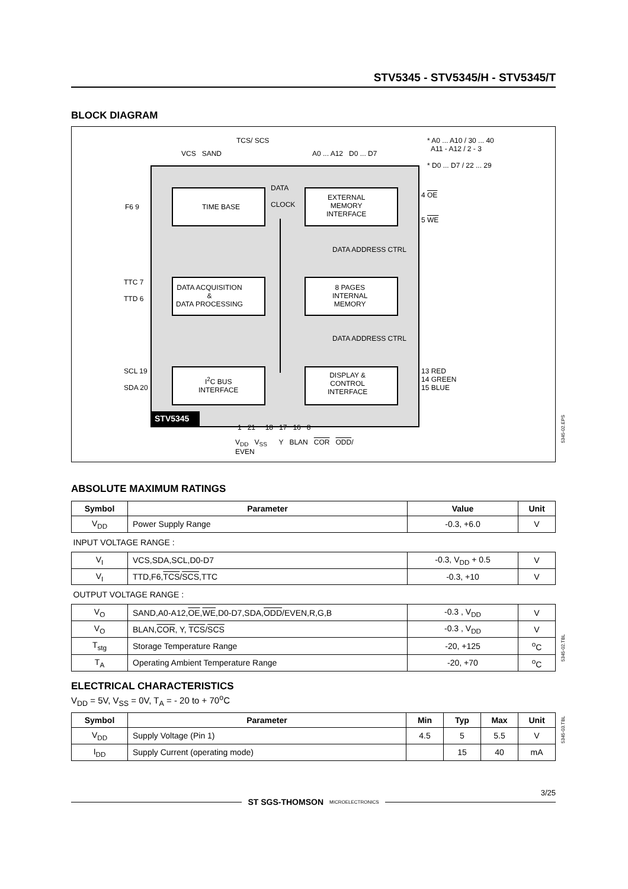STV5345 - STV5345/H - STV5345/T
BLOCK DIAGRAM
TCS/ SCS
VCS SAND A0 ... A12 D0 ... D7
* A0 ... A10 / 30 ... 40
A11 - A12 / 2 - 3
* D0 ... D7 / 22 ... 29
TIME BASE
DATA
CLOCK
EXTERNAL
MEMORY
INTERFACE
F6 9
4 OE
5 WE
DATA ACQUISITION
&
DATA PROCESSING
8 PAGES
INTERNAL
MEMORY
DATA ADDRESS CTRL
DATA ADDRESS CTRL
TTC 7
TTD 6
I<sup>2</sup>C BUS
INTERFACE
DISPLAY &
CONTROL
INTERFACE
SCL 19
SDA 20
13 RED
14 GREEN
15 BLUE
STV5345
1 21 18 17 16 8
V<sub>DD</sub> V<sub>SS</sub> Y BLAN COR ODD/
EVEN
5345-02.EPS
ABSOLUTE MAXIMUM RATINGS
| Symbol | Parameter | Value | Unit |
| --- | --- | --- | --- |
| V<sub>DD</sub> | Power Supply Range | -0.3, +6.0 | V |
| INPUT VOLTAGE RANGE : | | | |
| V<sub>I</sub> | VCS,SDA,SCL,D0-D7 | -0.3, V<sub>DD</sub> + 0.5 | V |
| V<sub>I</sub> | TTD,F6, TCS / SCS ,TTC | -0.3, +10 | V |
| OUTPUT VOLTAGE RANGE : | | | |
| V<sub>O</sub> | SAND,A0-A12, OE , WE ,D0-D7,SDA, ODD /EVEN,R,G,B | -0.3 , V<sub>DD</sub> | V |
| V<sub>O</sub> | BLAN, COR , Y, TCS / SCS | -0.3 , V<sub>DD</sub> | V |
| T<sub>stg</sub> | Storage Temperature Range | -20, +125 | <sup>o</sup> C |
| T<sub>A</sub> | Operating Ambient Temperature Range | -20, +70 | <sup>o</sup> C |
5345-02.TBL
ELECTRICAL CHARACTERISTICS
V<sub>DD</sub> = 5V, V<sub>SS</sub> = 0V, T<sub>A</sub> = - 20 to + 70<sup>o</sup>C
| Symbol | Parameter | Min | Typ | Max | Unit |
| --- | --- | --- | --- | --- | --- |
| V<sub>DD</sub> | Supply Voltage (Pin 1) | 4.5 | 5 | 5.5 | V |
| I<sub>DD</sub> | Supply Current (operating mode) | | 15 | 40 | mA |
5345-03.TBL
3/25
ST SGS-THOMSON MICROELECTRONICS